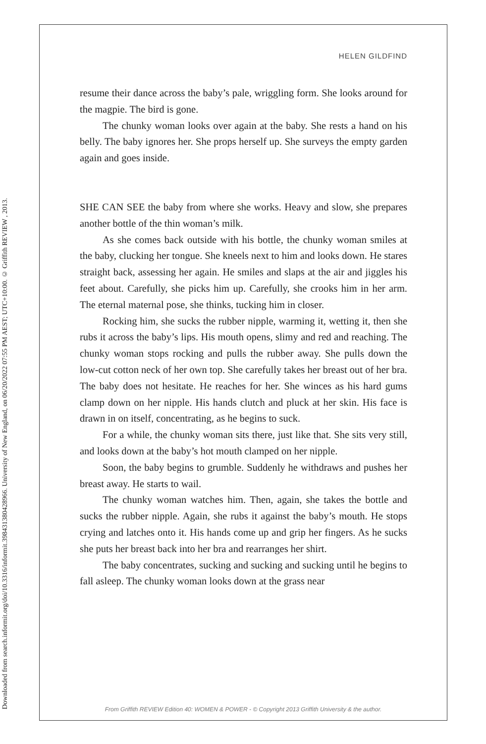Downloaded from search.informit.org/doi/10.3316/informit.398431380428966. University of New England, on 06/20/2022 07:55 PM AEST; UTC+10:00. © Griffith REVIEW , 2013.
HELEN GILDFIND
resume their dance across the baby’s pale, wriggling form. She looks around for the magpie. The bird is gone.
The chunky woman looks over again at the baby. She rests a hand on his belly. The baby ignores her. She props herself up. She surveys the empty garden again and goes inside.
SHE CAN SEE the baby from where she works. Heavy and slow, she prepares another bottle of the thin woman’s milk.
As she comes back outside with his bottle, the chunky woman smiles at the baby, clucking her tongue. She kneels next to him and looks down. He stares straight back, assessing her again. He smiles and slaps at the air and jiggles his feet about. Carefully, she picks him up. Carefully, she crooks him in her arm. The eternal maternal pose, she thinks, tucking him in closer.
Rocking him, she sucks the rubber nipple, warming it, wetting it, then she rubs it across the baby’s lips. His mouth opens, slimy and red and reaching. The chunky woman stops rocking and pulls the rubber away. She pulls down the low-cut cotton neck of her own top. She carefully takes her breast out of her bra. The baby does not hesitate. He reaches for her. She winces as his hard gums clamp down on her nipple. His hands clutch and pluck at her skin. His face is drawn in on itself, concentrating, as he begins to suck.
For a while, the chunky woman sits there, just like that. She sits very still, and looks down at the baby’s hot mouth clamped on her nipple.
Soon, the baby begins to grumble. Suddenly he withdraws and pushes her breast away. He starts to wail.
The chunky woman watches him. Then, again, she takes the bottle and sucks the rubber nipple. Again, she rubs it against the baby’s mouth. He stops crying and latches onto it. His hands come up and grip her fingers. As he sucks she puts her breast back into her bra and rearranges her shirt.
The baby concentrates, sucking and sucking and sucking until he begins to fall asleep. The chunky woman looks down at the grass near
From Griffith REVIEW Edition 40: WOMEN & POWER - © Copyright 2013 Griffith University & the author.